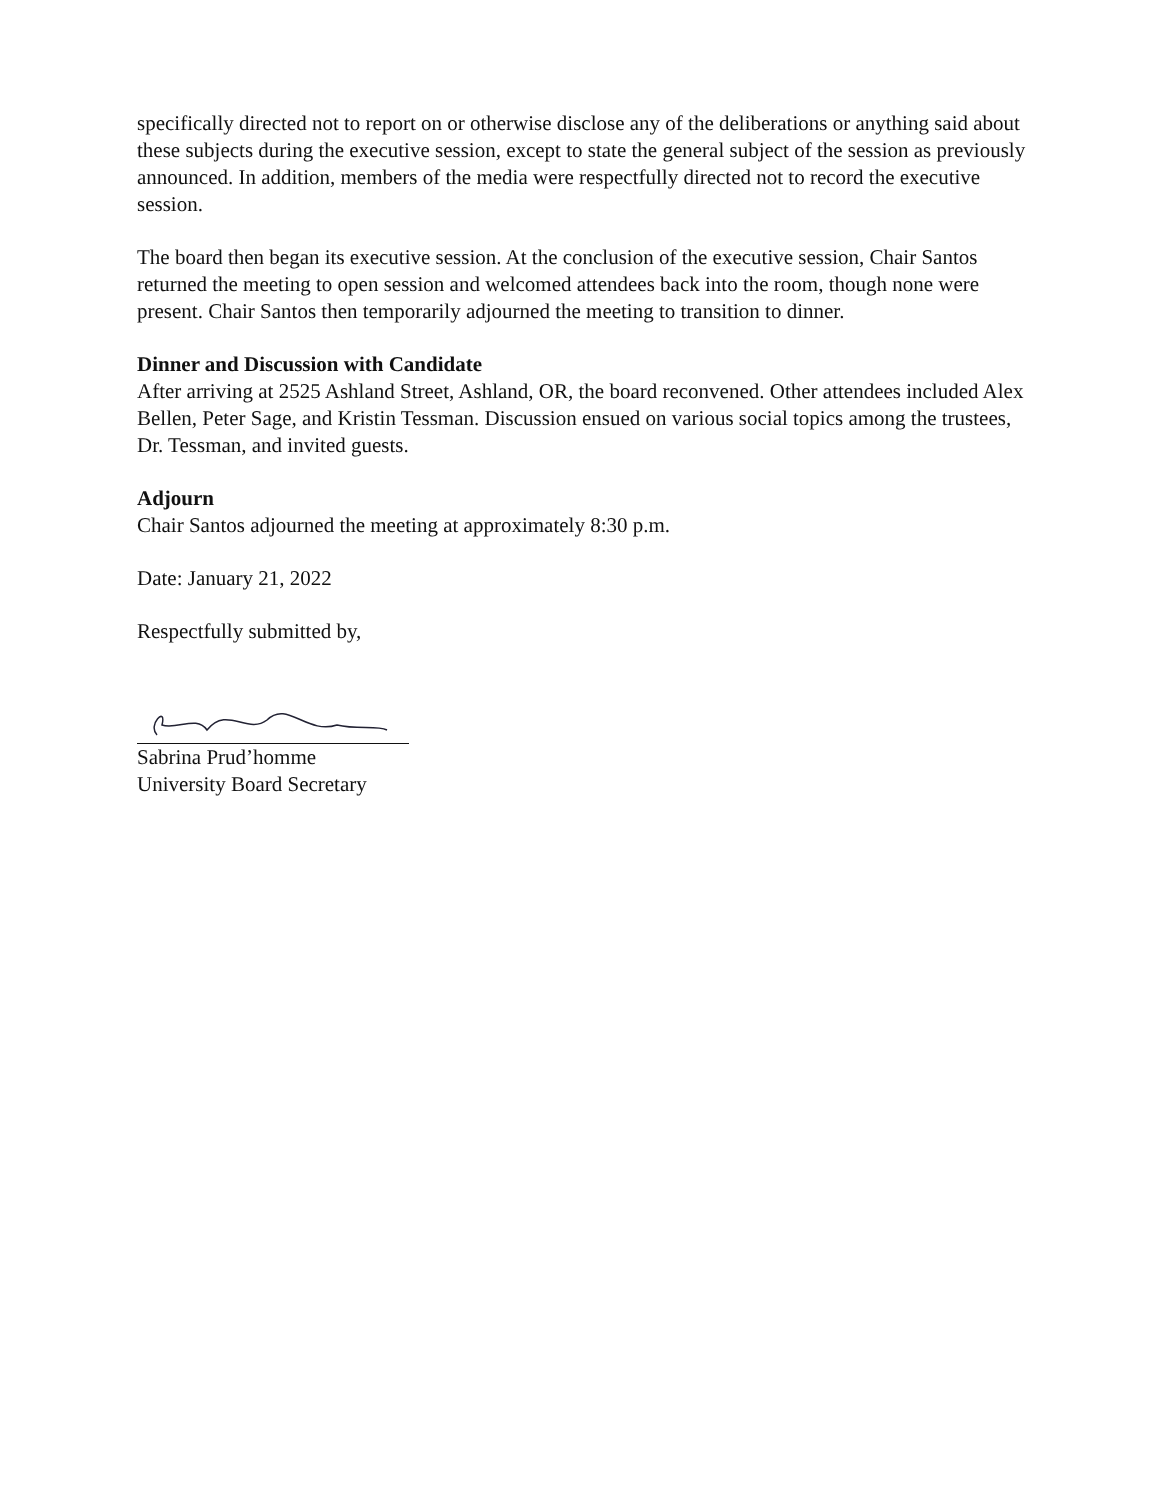specifically directed not to report on or otherwise disclose any of the deliberations or anything said about these subjects during the executive session, except to state the general subject of the session as previously announced. In addition, members of the media were respectfully directed not to record the executive session.
The board then began its executive session. At the conclusion of the executive session, Chair Santos returned the meeting to open session and welcomed attendees back into the room, though none were present. Chair Santos then temporarily adjourned the meeting to transition to dinner.
Dinner and Discussion with Candidate
After arriving at 2525 Ashland Street, Ashland, OR, the board reconvened. Other attendees included Alex Bellen, Peter Sage, and Kristin Tessman. Discussion ensued on various social topics among the trustees, Dr. Tessman, and invited guests.
Adjourn
Chair Santos adjourned the meeting at approximately 8:30 p.m.
Date: January 21, 2022
Respectfully submitted by,
Sabrina Prud’homme
University Board Secretary